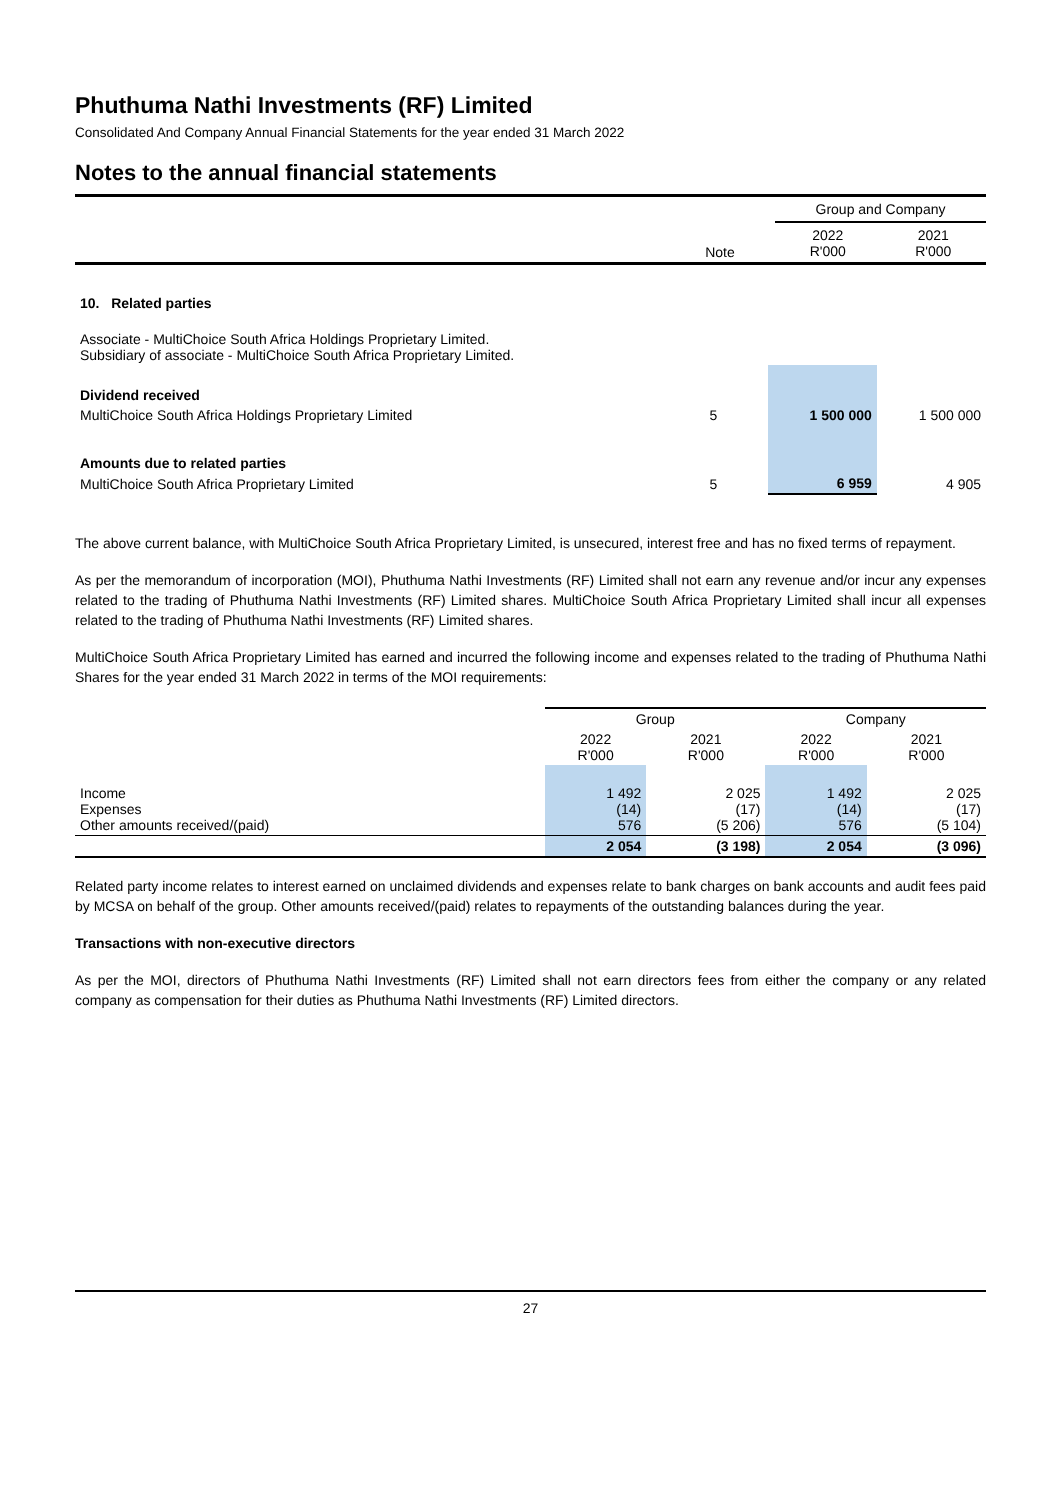Phuthuma Nathi Investments (RF) Limited
Consolidated And Company Annual Financial Statements for the year ended 31 March 2022
Notes to the annual financial statements
| | | Group and Company | |
| | Note | 2022 R'000 | 2021 R'000 |
| 10. Related parties | | | |
| Associate - MultiChoice South Africa Holdings Proprietary Limited. Subsidiary of associate - MultiChoice South Africa Proprietary Limited. | | | |
| Dividend received | | | |
| MultiChoice South Africa Holdings Proprietary Limited | 5 | 1 500 000 | 1 500 000 |
| Amounts due to related parties | | | |
| MultiChoice South Africa Proprietary Limited | 5 | 6 959 | 4 905 |
The above current balance, with MultiChoice South Africa Proprietary Limited, is unsecured, interest free and has no fixed terms of repayment.
As per the memorandum of incorporation (MOI), Phuthuma Nathi Investments (RF) Limited shall not earn any revenue and/or incur any expenses related to the trading of Phuthuma Nathi Investments (RF) Limited shares. MultiChoice South Africa Proprietary Limited shall incur all expenses related to the trading of Phuthuma Nathi Investments (RF) Limited shares.
MultiChoice South Africa Proprietary Limited has earned and incurred the following income and expenses related to the trading of Phuthuma Nathi Shares for the year ended 31 March 2022 in terms of the MOI requirements:
| | Group | | Company | |
| | 2022 R'000 | 2021 R'000 | 2022 R'000 | 2021 R'000 |
| Income Expenses Other amounts received/(paid) | 1 492 (14) 576 | 2 025 (17) (5 206) | 1 492 (14) 576 | 2 025 (17) (5 104) |
| | 2 054 | (3 198) | 2 054 | (3 096) |
Related party income relates to interest earned on unclaimed dividends and expenses relate to bank charges on bank accounts and audit fees paid by MCSA on behalf of the group. Other amounts received/(paid) relates to repayments of the outstanding balances during the year.
Transactions with non-executive directors
As per the MOI, directors of Phuthuma Nathi Investments (RF) Limited shall not earn directors fees from either the company or any related company as compensation for their duties as Phuthuma Nathi Investments (RF) Limited directors.
27